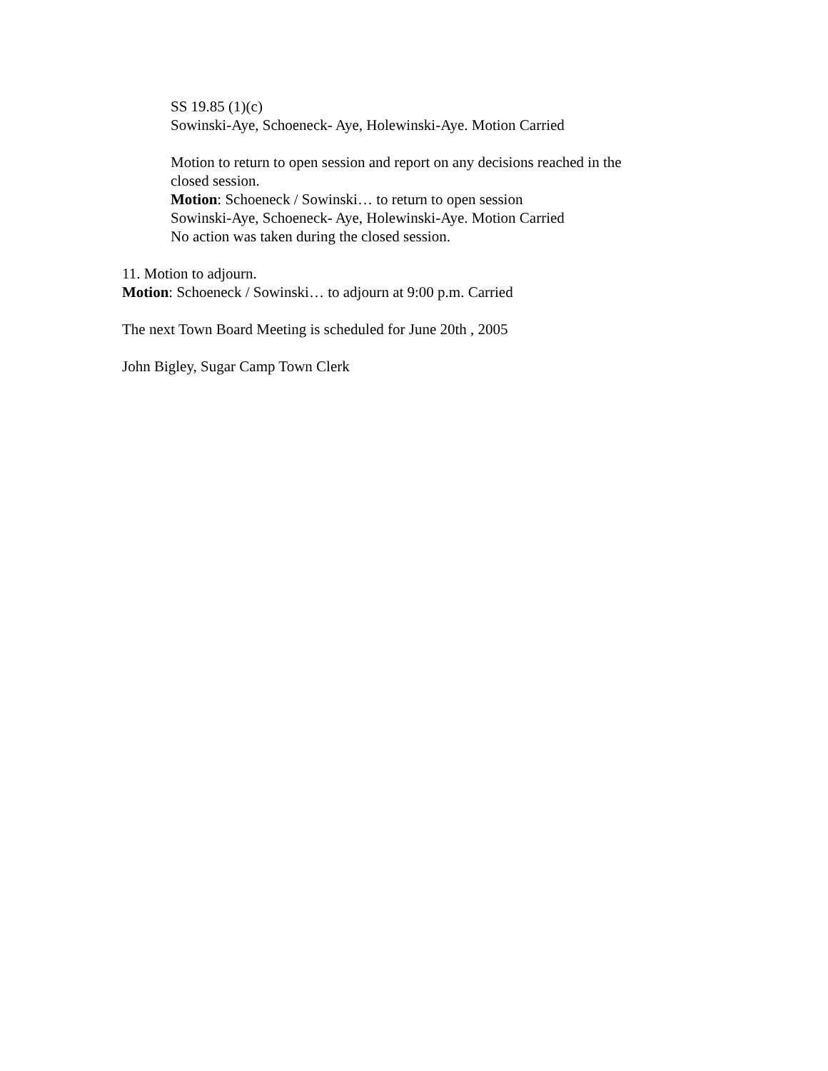SS 19.85 (1)(c)
Sowinski-Aye, Schoeneck- Aye, Holewinski-Aye. Motion Carried
Motion to return to open session and report on any decisions reached in the closed session.
Motion: Schoeneck / Sowinski… to return to open session
Sowinski-Aye, Schoeneck- Aye, Holewinski-Aye. Motion Carried
No action was taken during the closed session.
11. Motion to adjourn.
Motion: Schoeneck / Sowinski… to adjourn at 9:00 p.m. Carried
The next Town Board Meeting is scheduled for June 20th , 2005
John Bigley, Sugar Camp Town Clerk